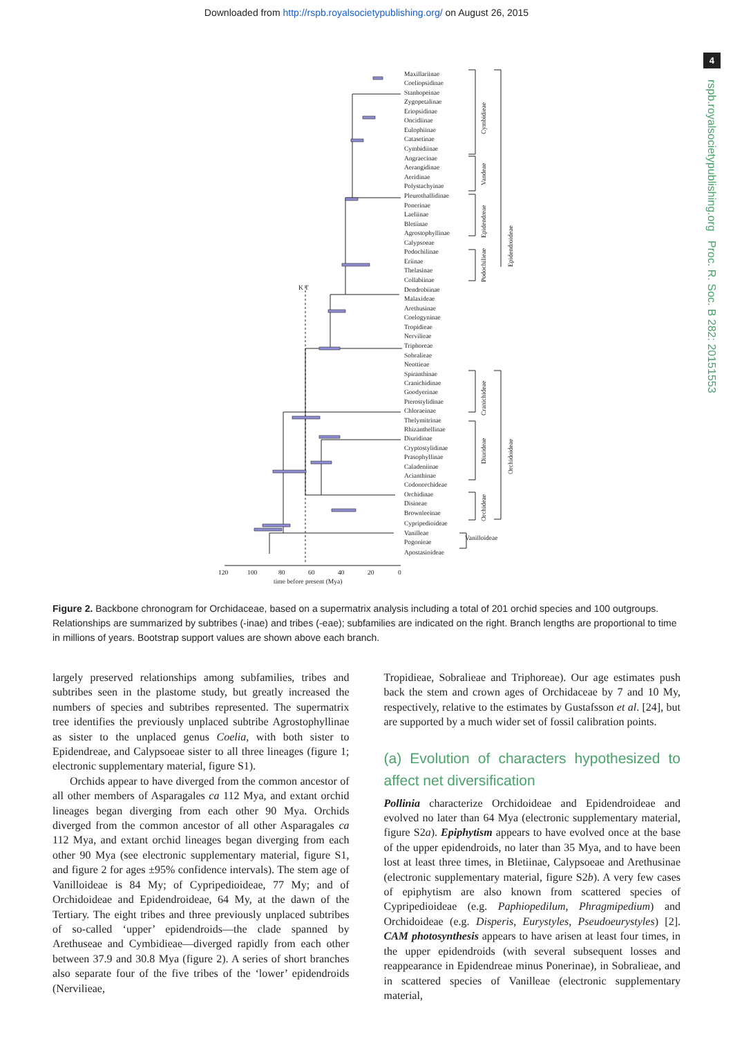Downloaded from http://rspb.royalsocietypublishing.org/ on August 26, 2015
4
rspb.royalsocietypublishing.org Proc. R. Soc. B 282: 20151553
Maxillariinae
Coeliopsidinae
Stanhopeinae
Zygopetalinae
Eriopsidinae
Oncidiinae
Eulophiinae
Catasetinae
Cymbidiinae
Angraecinae
Aerangidinae
Aeridinae
Polystachyinae
Pleurothallidinae
Ponerinae
Laeliinae
Bletiinae
Agrostophyllinae
Calypsoeae
Podochilinae
Eriinae
Thelasinae
Collabiinae
Dendrobiinae
Malaxideae
Arethusinae
Coelogyninae
Tropidieae
Nervilieae
Triphoreae
Sobralieae
Neottieae
Spiranthinae
Cranichidinae
Goodyerinae
Pterostylidinae
Chloraeinae
Thelymitrinae
Rhizanthellinae
Diuridinae
Cryptostylidinae
Prasophyllinae
Caladeniinae
Acianthinae
Codonorchideae
Orchidinae
Disineae
Brownleeinae
Cypripedioideae
Vanilleae
Pogonieae
Apostasioideae
Cymbidieae
Vandeae
Epidendreae
Podochilieae
Epidendroideae
Cranichideae
Diurideae
Orchideae
Orchidoideae
Vanilloideae
K T
120
100
80
60
40
20
0
time before present (Mya)
Figure 2. Backbone chronogram for Orchidaceae, based on a supermatrix analysis including a total of 201 orchid species and 100 outgroups. Relationships are summarized by subtribes (-inae) and tribes (-eae); subfamilies are indicated on the right. Branch lengths are proportional to time in millions of years. Bootstrap support values are shown above each branch.
largely preserved relationships among subfamilies, tribes and subtribes seen in the plastome study, but greatly increased the numbers of species and subtribes represented. The supermatrix tree identifies the previously unplaced subtribe Agrostophyllinae as sister to the unplaced genus Coelia, with both sister to Epidendreae, and Calypsoeae sister to all three lineages (figure 1; electronic supplementary material, figure S1).
Orchids appear to have diverged from the common ancestor of all other members of Asparagales ca 112 Mya, and extant orchid lineages began diverging from each other 90 Mya. Orchids diverged from the common ancestor of all other Asparagales ca 112 Mya, and extant orchid lineages began diverging from each other 90 Mya (see electronic supplementary material, figure S1, and figure 2 for ages ±95% confidence intervals). The stem age of Vanilloideae is 84 My; of Cypripedioideae, 77 My; and of Orchidoideae and Epidendroideae, 64 My, at the dawn of the Tertiary. The eight tribes and three previously unplaced subtribes of so-called ‘upper’ epidendroids—the clade spanned by Arethuseae and Cymbidieae—diverged rapidly from each other between 37.9 and 30.8 Mya (figure 2). A series of short branches also separate four of the five tribes of the ‘lower’ epidendroids (Nervilieae,
Tropidieae, Sobralieae and Triphoreae). Our age estimates push back the stem and crown ages of Orchidaceae by 7 and 10 My, respectively, relative to the estimates by Gustafsson et al. [24], but are supported by a much wider set of fossil calibration points.
(a) Evolution of characters hypothesized to affect net diversification
Pollinia characterize Orchidoideae and Epidendroideae and evolved no later than 64 Mya (electronic supplementary material, figure S2a). Epiphytism appears to have evolved once at the base of the upper epidendroids, no later than 35 Mya, and to have been lost at least three times, in Bletiinae, Calypsoeae and Arethusinae (electronic supplementary material, figure S2b). A very few cases of epiphytism are also known from scattered species of Cypripedioideae (e.g. Paphiopedilum, Phragmipedium) and Orchidoideae (e.g. Disperis, Eurystyles, Pseudoeurystyles) [2]. CAM photosynthesis appears to have arisen at least four times, in the upper epidendroids (with several subsequent losses and reappearance in Epidendreae minus Ponerinae), in Sobralieae, and in scattered species of Vanilleae (electronic supplementary material,